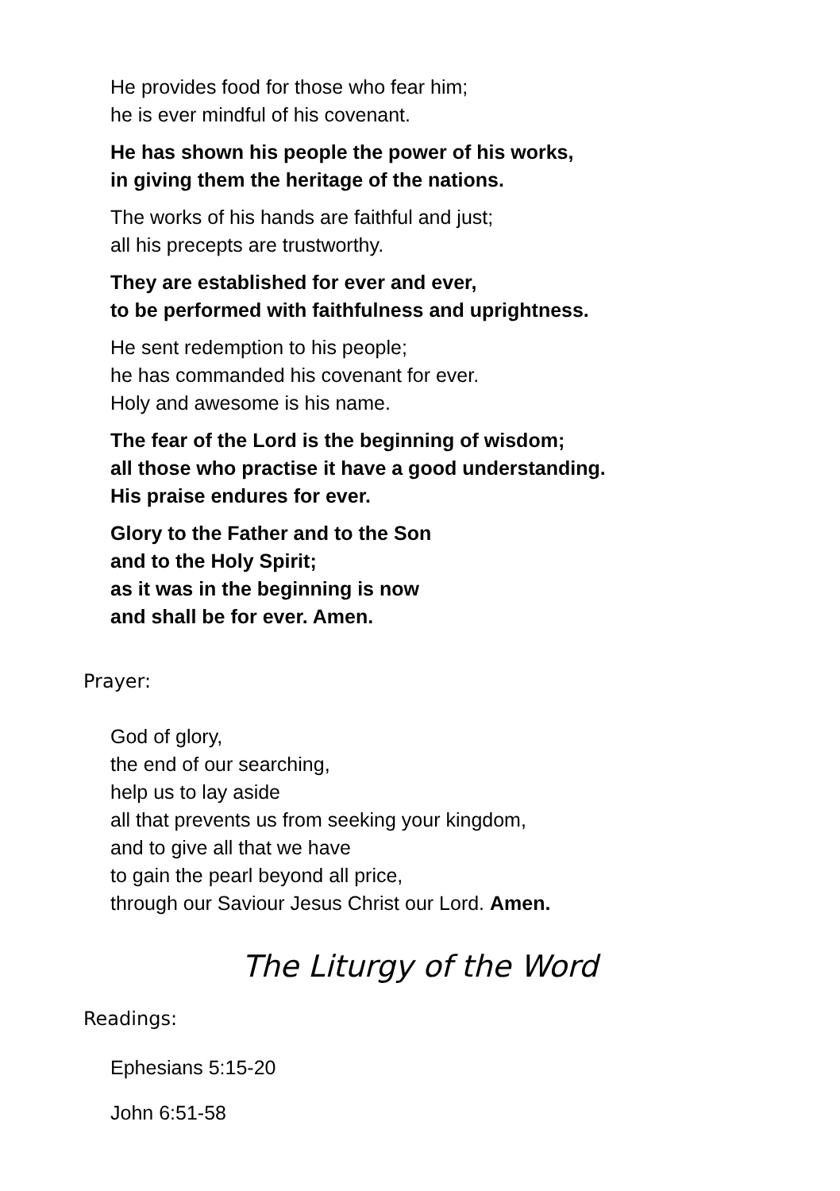He provides food for those who fear him;
he is ever mindful of his covenant.
He has shown his people the power of his works,
in giving them the heritage of the nations.
The works of his hands are faithful and just;
all his precepts are trustworthy.
They are established for ever and ever,
to be performed with faithfulness and uprightness.
He sent redemption to his people;
he has commanded his covenant for ever.
Holy and awesome is his name.
The fear of the Lord is the beginning of wisdom;
all those who practise it have a good understanding.
His praise endures for ever.
Glory to the Father and to the Son
and to the Holy Spirit;
as it was in the beginning is now
and shall be for ever. Amen.
Prayer:
God of glory,
the end of our searching,
help us to lay aside
all that prevents us from seeking your kingdom,
and to give all that we have
to gain the pearl beyond all price,
through our Saviour Jesus Christ our Lord. Amen.
The Liturgy of the Word
Readings:
Ephesians 5:15-20
John 6:51-58